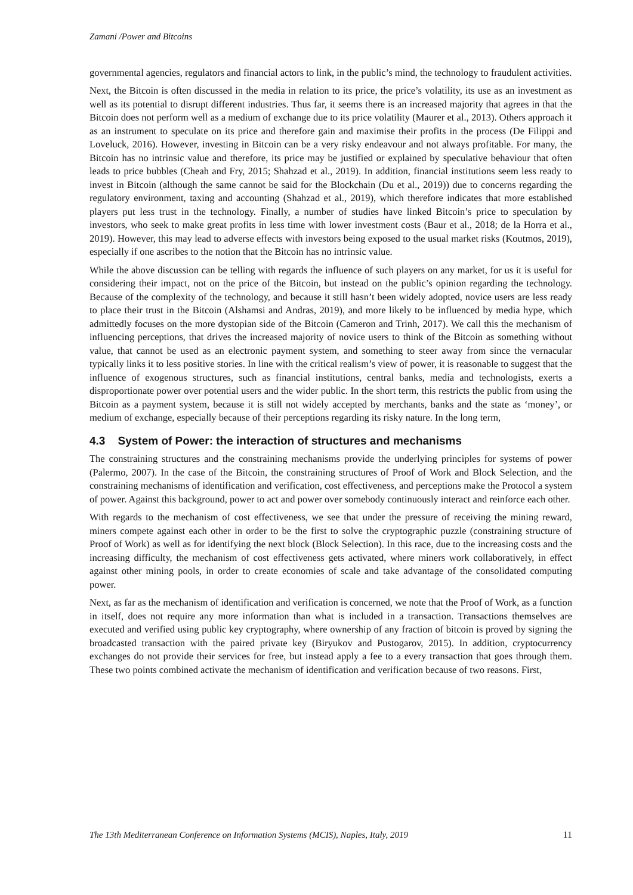Zamani /Power and Bitcoins
governmental agencies, regulators and financial actors to link, in the public’s mind, the technology to fraudulent activities.
Next, the Bitcoin is often discussed in the media in relation to its price, the price’s volatility, its use as an investment as well as its potential to disrupt different industries. Thus far, it seems there is an increased majority that agrees in that the Bitcoin does not perform well as a medium of exchange due to its price volatility (Maurer et al., 2013). Others approach it as an instrument to speculate on its price and therefore gain and maximise their profits in the process (De Filippi and Loveluck, 2016). However, investing in Bitcoin can be a very risky endeavour and not always profitable. For many, the Bitcoin has no intrinsic value and therefore, its price may be justified or explained by speculative behaviour that often leads to price bubbles (Cheah and Fry, 2015; Shahzad et al., 2019). In addition, financial institutions seem less ready to invest in Bitcoin (although the same cannot be said for the Blockchain (Du et al., 2019)) due to concerns regarding the regulatory environment, taxing and accounting (Shahzad et al., 2019), which therefore indicates that more established players put less trust in the technology. Finally, a number of studies have linked Bitcoin’s price to speculation by investors, who seek to make great profits in less time with lower investment costs (Baur et al., 2018; de la Horra et al., 2019). However, this may lead to adverse effects with investors being exposed to the usual market risks (Koutmos, 2019), especially if one ascribes to the notion that the Bitcoin has no intrinsic value.
While the above discussion can be telling with regards the influence of such players on any market, for us it is useful for considering their impact, not on the price of the Bitcoin, but instead on the public’s opinion regarding the technology. Because of the complexity of the technology, and because it still hasn’t been widely adopted, novice users are less ready to place their trust in the Bitcoin (Alshamsi and Andras, 2019), and more likely to be influenced by media hype, which admittedly focuses on the more dystopian side of the Bitcoin (Cameron and Trinh, 2017). We call this the mechanism of influencing perceptions, that drives the increased majority of novice users to think of the Bitcoin as something without value, that cannot be used as an electronic payment system, and something to steer away from since the vernacular typically links it to less positive stories. In line with the critical realism’s view of power, it is reasonable to suggest that the influence of exogenous structures, such as financial institutions, central banks, media and technologists, exerts a disproportionate power over potential users and the wider public. In the short term, this restricts the public from using the Bitcoin as a payment system, because it is still not widely accepted by merchants, banks and the state as ‘money’, or medium of exchange, especially because of their perceptions regarding its risky nature. In the long term,
4.3 System of Power: the interaction of structures and mechanisms
The constraining structures and the constraining mechanisms provide the underlying principles for systems of power (Palermo, 2007). In the case of the Bitcoin, the constraining structures of Proof of Work and Block Selection, and the constraining mechanisms of identification and verification, cost effectiveness, and perceptions make the Protocol a system of power. Against this background, power to act and power over somebody continuously interact and reinforce each other.
With regards to the mechanism of cost effectiveness, we see that under the pressure of receiving the mining reward, miners compete against each other in order to be the first to solve the cryptographic puzzle (constraining structure of Proof of Work) as well as for identifying the next block (Block Selection). In this race, due to the increasing costs and the increasing difficulty, the mechanism of cost effectiveness gets activated, where miners work collaboratively, in effect against other mining pools, in order to create economies of scale and take advantage of the consolidated computing power.
Next, as far as the mechanism of identification and verification is concerned, we note that the Proof of Work, as a function in itself, does not require any more information than what is included in a transaction. Transactions themselves are executed and verified using public key cryptography, where ownership of any fraction of bitcoin is proved by signing the broadcasted transaction with the paired private key (Biryukov and Pustogarov, 2015). In addition, cryptocurrency exchanges do not provide their services for free, but instead apply a fee to a every transaction that goes through them. These two points combined activate the mechanism of identification and verification because of two reasons. First,
The 13th Mediterranean Conference on Information Systems (MCIS), Naples, Italy, 2019 11